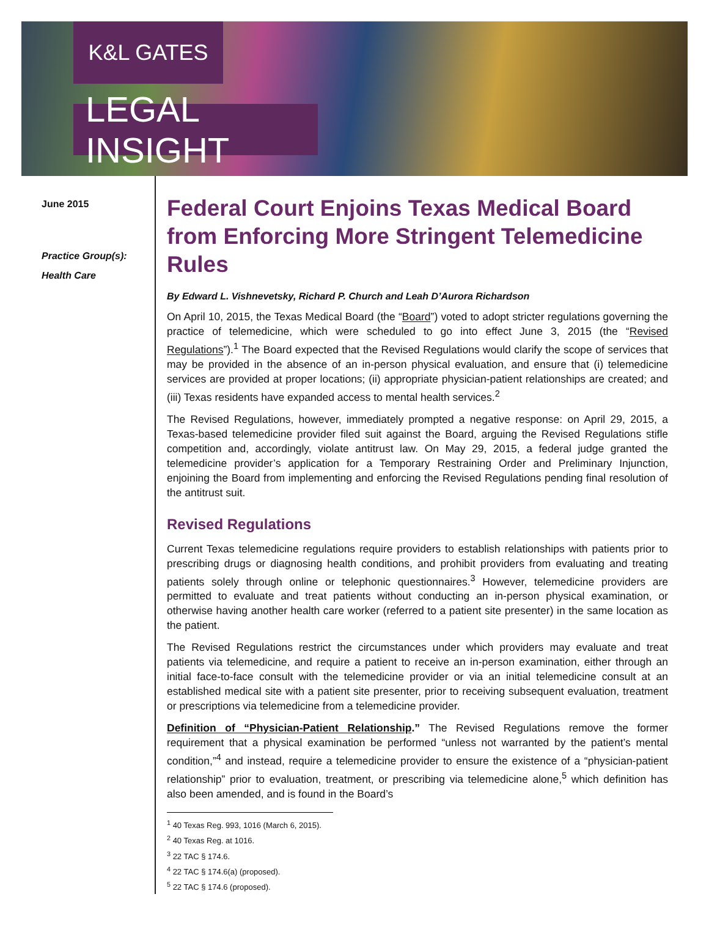K&L GATES
LEGAL INSIGHT
June 2015
Practice Group(s):
Health Care
Federal Court Enjoins Texas Medical Board from Enforcing More Stringent Telemedicine Rules
By Edward L. Vishnevetsky, Richard P. Church and Leah D’Aurora Richardson
On April 10, 2015, the Texas Medical Board (the “Board”) voted to adopt stricter regulations governing the practice of telemedicine, which were scheduled to go into effect June 3, 2015 (the “Revised Regulations”).<sup>1</sup> The Board expected that the Revised Regulations would clarify the scope of services that may be provided in the absence of an in-person physical evaluation, and ensure that (i) telemedicine services are provided at proper locations; (ii) appropriate physician-patient relationships are created; and (iii) Texas residents have expanded access to mental health services.<sup>2</sup>
The Revised Regulations, however, immediately prompted a negative response: on April 29, 2015, a Texas-based telemedicine provider filed suit against the Board, arguing the Revised Regulations stifle competition and, accordingly, violate antitrust law. On May 29, 2015, a federal judge granted the telemedicine provider’s application for a Temporary Restraining Order and Preliminary Injunction, enjoining the Board from implementing and enforcing the Revised Regulations pending final resolution of the antitrust suit.
Revised Regulations
Current Texas telemedicine regulations require providers to establish relationships with patients prior to prescribing drugs or diagnosing health conditions, and prohibit providers from evaluating and treating patients solely through online or telephonic questionnaires.<sup>3</sup> However, telemedicine providers are permitted to evaluate and treat patients without conducting an in-person physical examination, or otherwise having another health care worker (referred to a patient site presenter) in the same location as the patient.
The Revised Regulations restrict the circumstances under which providers may evaluate and treat patients via telemedicine, and require a patient to receive an in-person examination, either through an initial face-to-face consult with the telemedicine provider or via an initial telemedicine consult at an established medical site with a patient site presenter, prior to receiving subsequent evaluation, treatment or prescriptions via telemedicine from a telemedicine provider.
Definition of “Physician-Patient Relationship.” The Revised Regulations remove the former requirement that a physical examination be performed “unless not warranted by the patient’s mental condition,”<sup>4</sup> and instead, require a telemedicine provider to ensure the existence of a “physician-patient relationship” prior to evaluation, treatment, or prescribing via telemedicine alone,<sup>5</sup> which definition has also been amended, and is found in the Board’s
<sup>1</sup> 40 Texas Reg. 993, 1016 (March 6, 2015).
<sup>2</sup> 40 Texas Reg. at 1016.
<sup>3</sup> 22 TAC § 174.6.
<sup>4</sup> 22 TAC § 174.6(a) (proposed).
<sup>5</sup> 22 TAC § 174.6 (proposed).